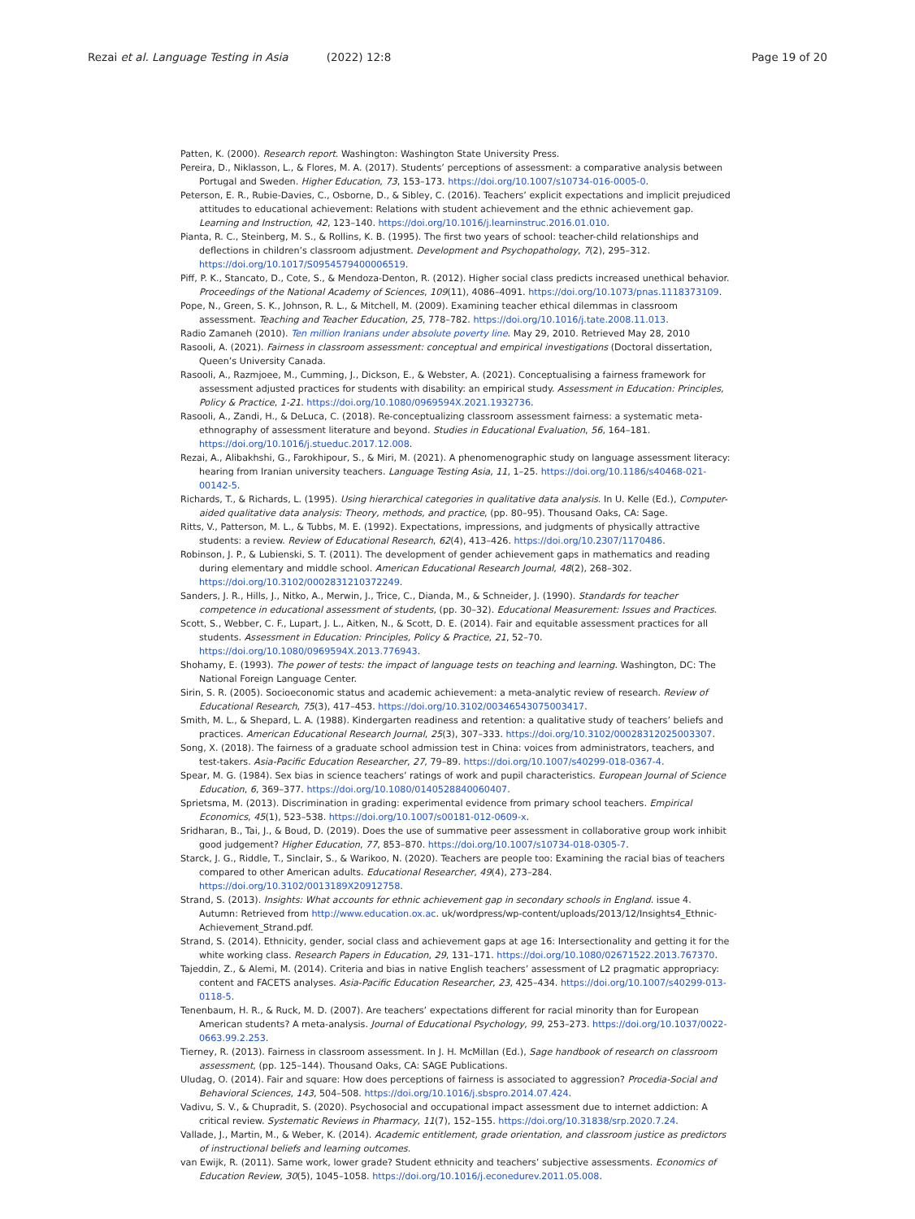Rezai et al. Language Testing in Asia (2022) 12:8 Page 19 of 20
Patten, K. (2000). Research report. Washington: Washington State University Press.
Pereira, D., Niklasson, L., & Flores, M. A. (2017). Students’ perceptions of assessment: a comparative analysis between Portugal and Sweden. Higher Education, 73, 153–173. https://doi.org/10.1007/s10734-016-0005-0.
Peterson, E. R., Rubie-Davies, C., Osborne, D., & Sibley, C. (2016). Teachers’ explicit expectations and implicit prejudiced attitudes to educational achievement: Relations with student achievement and the ethnic achievement gap. Learning and Instruction, 42, 123–140. https://doi.org/10.1016/j.learninstruc.2016.01.010.
Pianta, R. C., Steinberg, M. S., & Rollins, K. B. (1995). The first two years of school: teacher-child relationships and deflections in children’s classroom adjustment. Development and Psychopathology, 7(2), 295–312. https://doi.org/10.1017/S0954579400006519.
Piff, P. K., Stancato, D., Cote, S., & Mendoza-Denton, R. (2012). Higher social class predicts increased unethical behavior. Proceedings of the National Academy of Sciences, 109(11), 4086–4091. https://doi.org/10.1073/pnas.1118373109.
Pope, N., Green, S. K., Johnson, R. L., & Mitchell, M. (2009). Examining teacher ethical dilemmas in classroom assessment. Teaching and Teacher Education, 25, 778–782. https://doi.org/10.1016/j.tate.2008.11.013.
Radio Zamaneh (2010). Ten million Iranians under absolute poverty line. May 29, 2010. Retrieved May 28, 2010
Rasooli, A. (2021). Fairness in classroom assessment: conceptual and empirical investigations (Doctoral dissertation, Queen’s University Canada.
Rasooli, A., Razmjoee, M., Cumming, J., Dickson, E., & Webster, A. (2021). Conceptualising a fairness framework for assessment adjusted practices for students with disability: an empirical study. Assessment in Education: Principles, Policy & Practice, 1-21. https://doi.org/10.1080/0969594X.2021.1932736.
Rasooli, A., Zandi, H., & DeLuca, C. (2018). Re-conceptualizing classroom assessment fairness: a systematic meta-ethnography of assessment literature and beyond. Studies in Educational Evaluation, 56, 164–181. https://doi.org/10.1016/j.stueduc.2017.12.008.
Rezai, A., Alibakhshi, G., Farokhipour, S., & Miri, M. (2021). A phenomenographic study on language assessment literacy: hearing from Iranian university teachers. Language Testing Asia, 11, 1–25. https://doi.org/10.1186/s40468-021-00142-5.
Richards, T., & Richards, L. (1995). Using hierarchical categories in qualitative data analysis. In U. Kelle (Ed.), Computer-aided qualitative data analysis: Theory, methods, and practice, (pp. 80–95). Thousand Oaks, CA: Sage.
Ritts, V., Patterson, M. L., & Tubbs, M. E. (1992). Expectations, impressions, and judgments of physically attractive students: a review. Review of Educational Research, 62(4), 413–426. https://doi.org/10.2307/1170486.
Robinson, J. P., & Lubienski, S. T. (2011). The development of gender achievement gaps in mathematics and reading during elementary and middle school. American Educational Research Journal, 48(2), 268–302. https://doi.org/10.3102/0002831210372249.
Sanders, J. R., Hills, J., Nitko, A., Merwin, J., Trice, C., Dianda, M., & Schneider, J. (1990). Standards for teacher competence in educational assessment of students, (pp. 30–32). Educational Measurement: Issues and Practices.
Scott, S., Webber, C. F., Lupart, J. L., Aitken, N., & Scott, D. E. (2014). Fair and equitable assessment practices for all students. Assessment in Education: Principles, Policy & Practice, 21, 52–70. https://doi.org/10.1080/0969594X.2013.776943.
Shohamy, E. (1993). The power of tests: the impact of language tests on teaching and learning. Washington, DC: The National Foreign Language Center.
Sirin, S. R. (2005). Socioeconomic status and academic achievement: a meta-analytic review of research. Review of Educational Research, 75(3), 417–453. https://doi.org/10.3102/00346543075003417.
Smith, M. L., & Shepard, L. A. (1988). Kindergarten readiness and retention: a qualitative study of teachers’ beliefs and practices. American Educational Research Journal, 25(3), 307–333. https://doi.org/10.3102/00028312025003307.
Song, X. (2018). The fairness of a graduate school admission test in China: voices from administrators, teachers, and test-takers. Asia-Pacific Education Researcher, 27, 79–89. https://doi.org/10.1007/s40299-018-0367-4.
Spear, M. G. (1984). Sex bias in science teachers’ ratings of work and pupil characteristics. European Journal of Science Education, 6, 369–377. https://doi.org/10.1080/0140528840060407.
Sprietsma, M. (2013). Discrimination in grading: experimental evidence from primary school teachers. Empirical Economics, 45(1), 523–538. https://doi.org/10.1007/s00181-012-0609-x.
Sridharan, B., Tai, J., & Boud, D. (2019). Does the use of summative peer assessment in collaborative group work inhibit good judgement? Higher Education, 77, 853–870. https://doi.org/10.1007/s10734-018-0305-7.
Starck, J. G., Riddle, T., Sinclair, S., & Warikoo, N. (2020). Teachers are people too: Examining the racial bias of teachers compared to other American adults. Educational Researcher, 49(4), 273–284. https://doi.org/10.3102/0013189X20912758.
Strand, S. (2013). Insights: What accounts for ethnic achievement gap in secondary schools in England. issue 4. Autumn: Retrieved from http://www.education.ox.ac. uk/wordpress/wp-content/uploads/2013/12/Insights4_Ethnic-Achievement_Strand.pdf.
Strand, S. (2014). Ethnicity, gender, social class and achievement gaps at age 16: Intersectionality and getting it for the white working class. Research Papers in Education, 29, 131–171. https://doi.org/10.1080/02671522.2013.767370.
Tajeddin, Z., & Alemi, M. (2014). Criteria and bias in native English teachers’ assessment of L2 pragmatic appropriacy: content and FACETS analyses. Asia-Pacific Education Researcher, 23, 425–434. https://doi.org/10.1007/s40299-013-0118-5.
Tenenbaum, H. R., & Ruck, M. D. (2007). Are teachers’ expectations different for racial minority than for European American students? A meta-analysis. Journal of Educational Psychology, 99, 253–273. https://doi.org/10.1037/0022-0663.99.2.253.
Tierney, R. (2013). Fairness in classroom assessment. In J. H. McMillan (Ed.), Sage handbook of research on classroom assessment, (pp. 125–144). Thousand Oaks, CA: SAGE Publications.
Uludag, O. (2014). Fair and square: How does perceptions of fairness is associated to aggression? Procedia-Social and Behavioral Sciences, 143, 504–508. https://doi.org/10.1016/j.sbspro.2014.07.424.
Vadivu, S. V., & Chupradit, S. (2020). Psychosocial and occupational impact assessment due to internet addiction: A critical review. Systematic Reviews in Pharmacy, 11(7), 152–155. https://doi.org/10.31838/srp.2020.7.24.
Vallade, J., Martin, M., & Weber, K. (2014). Academic entitlement, grade orientation, and classroom justice as predictors of instructional beliefs and learning outcomes.
van Ewijk, R. (2011). Same work, lower grade? Student ethnicity and teachers’ subjective assessments. Economics of Education Review, 30(5), 1045–1058. https://doi.org/10.1016/j.econedurev.2011.05.008.